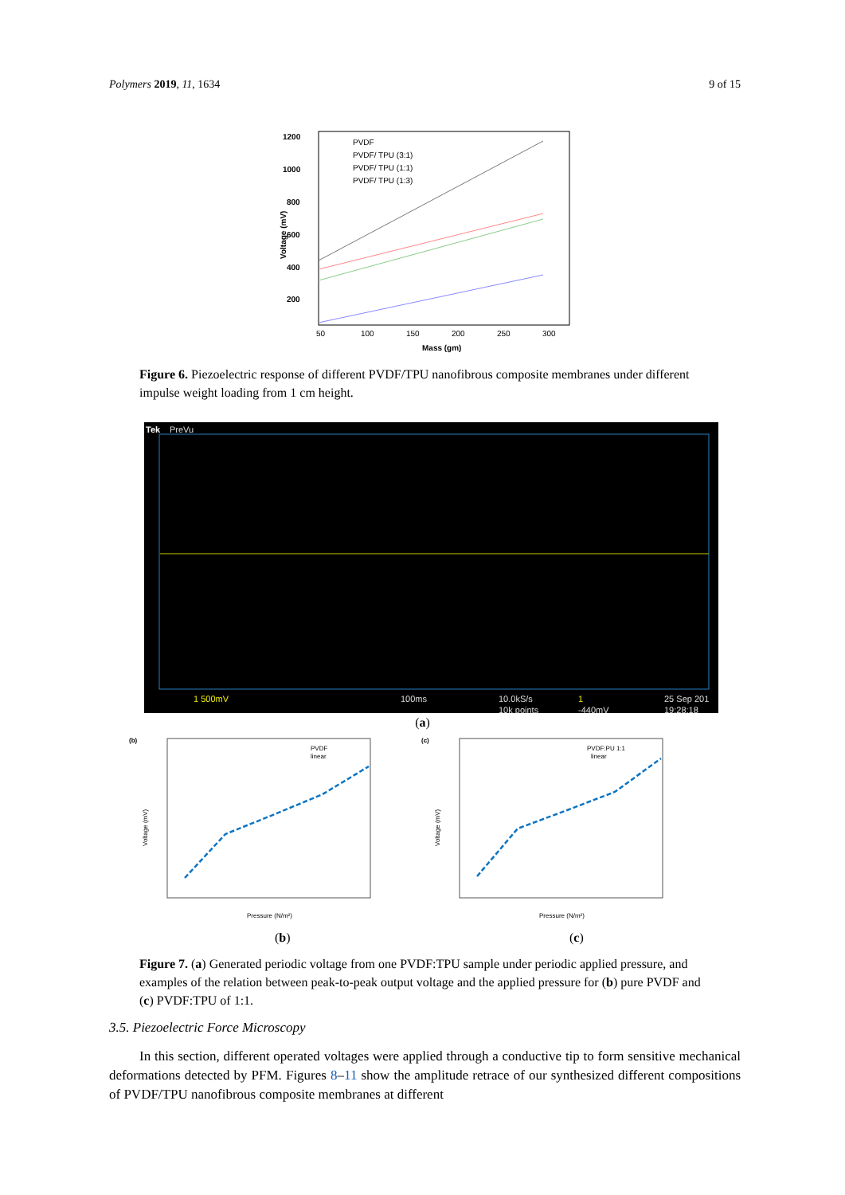Polymers 2019, 11, 1634 9 of 15
1200
1000
800
600
400
200
50
100
150
200
250
300
Mass (gm)
Voltage (mV)
PVDF
PVDF/ TPU (3:1)
PVDF/ TPU (1:1)
PVDF/ TPU (1:3)
Figure 6. Piezoelectric response of different PVDF/TPU nanofibrous composite membranes under different impulse weight loading from 1 cm height.
Tek
PreVu
1 500mV
100ms
10.0kS/s
10k points
1
-440mV
25 Sep 201
19:28:18
(a)
(b)
PVDF
linear
Pressure (N/m²)
Voltage (mV)
(c)
PVDF:PU 1:1
linear
Pressure (N/m²)
Voltage (mV)
(b) (c)
Figure 7. (a) Generated periodic voltage from one PVDF:TPU sample under periodic applied pressure, and examples of the relation between peak-to-peak output voltage and the applied pressure for (b) pure PVDF and (c) PVDF:TPU of 1:1.
3.5. Piezoelectric Force Microscopy
In this section, different operated voltages were applied through a conductive tip to form sensitive mechanical deformations detected by PFM. Figures 8–11 show the amplitude retrace of our synthesized different compositions of PVDF/TPU nanofibrous composite membranes at different